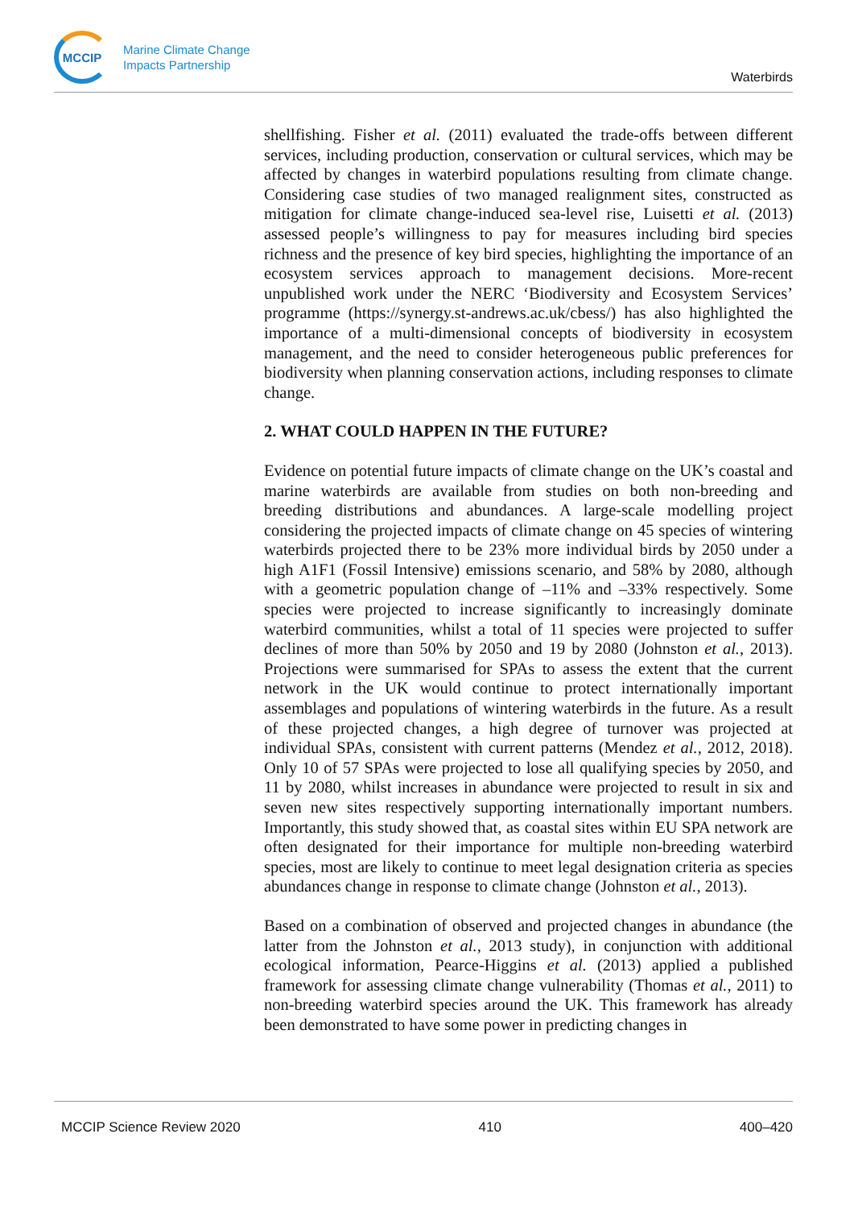MCCIP
Marine Climate Change
Impacts Partnership
Waterbirds
shellfishing. Fisher et al. (2011) evaluated the trade-offs between different services, including production, conservation or cultural services, which may be affected by changes in waterbird populations resulting from climate change. Considering case studies of two managed realignment sites, constructed as mitigation for climate change-induced sea-level rise, Luisetti et al. (2013) assessed people’s willingness to pay for measures including bird species richness and the presence of key bird species, highlighting the importance of an ecosystem services approach to management decisions. More-recent unpublished work under the NERC ‘Biodiversity and Ecosystem Services’ programme (https://synergy.st-andrews.ac.uk/cbess/) has also highlighted the importance of a multi-dimensional concepts of biodiversity in ecosystem management, and the need to consider heterogeneous public preferences for biodiversity when planning conservation actions, including responses to climate change.
2. WHAT COULD HAPPEN IN THE FUTURE?
Evidence on potential future impacts of climate change on the UK’s coastal and marine waterbirds are available from studies on both non-breeding and breeding distributions and abundances. A large-scale modelling project considering the projected impacts of climate change on 45 species of wintering waterbirds projected there to be 23% more individual birds by 2050 under a high A1F1 (Fossil Intensive) emissions scenario, and 58% by 2080, although with a geometric population change of –11% and –33% respectively. Some species were projected to increase significantly to increasingly dominate waterbird communities, whilst a total of 11 species were projected to suffer declines of more than 50% by 2050 and 19 by 2080 (Johnston et al., 2013). Projections were summarised for SPAs to assess the extent that the current network in the UK would continue to protect internationally important assemblages and populations of wintering waterbirds in the future. As a result of these projected changes, a high degree of turnover was projected at individual SPAs, consistent with current patterns (Mendez et al., 2012, 2018). Only 10 of 57 SPAs were projected to lose all qualifying species by 2050, and 11 by 2080, whilst increases in abundance were projected to result in six and seven new sites respectively supporting internationally important numbers. Importantly, this study showed that, as coastal sites within EU SPA network are often designated for their importance for multiple non-breeding waterbird species, most are likely to continue to meet legal designation criteria as species abundances change in response to climate change (Johnston et al., 2013).
Based on a combination of observed and projected changes in abundance (the latter from the Johnston et al., 2013 study), in conjunction with additional ecological information, Pearce-Higgins et al. (2013) applied a published framework for assessing climate change vulnerability (Thomas et al., 2011) to non-breeding waterbird species around the UK. This framework has already been demonstrated to have some power in predicting changes in
MCCIP Science Review 2020 410 400–420